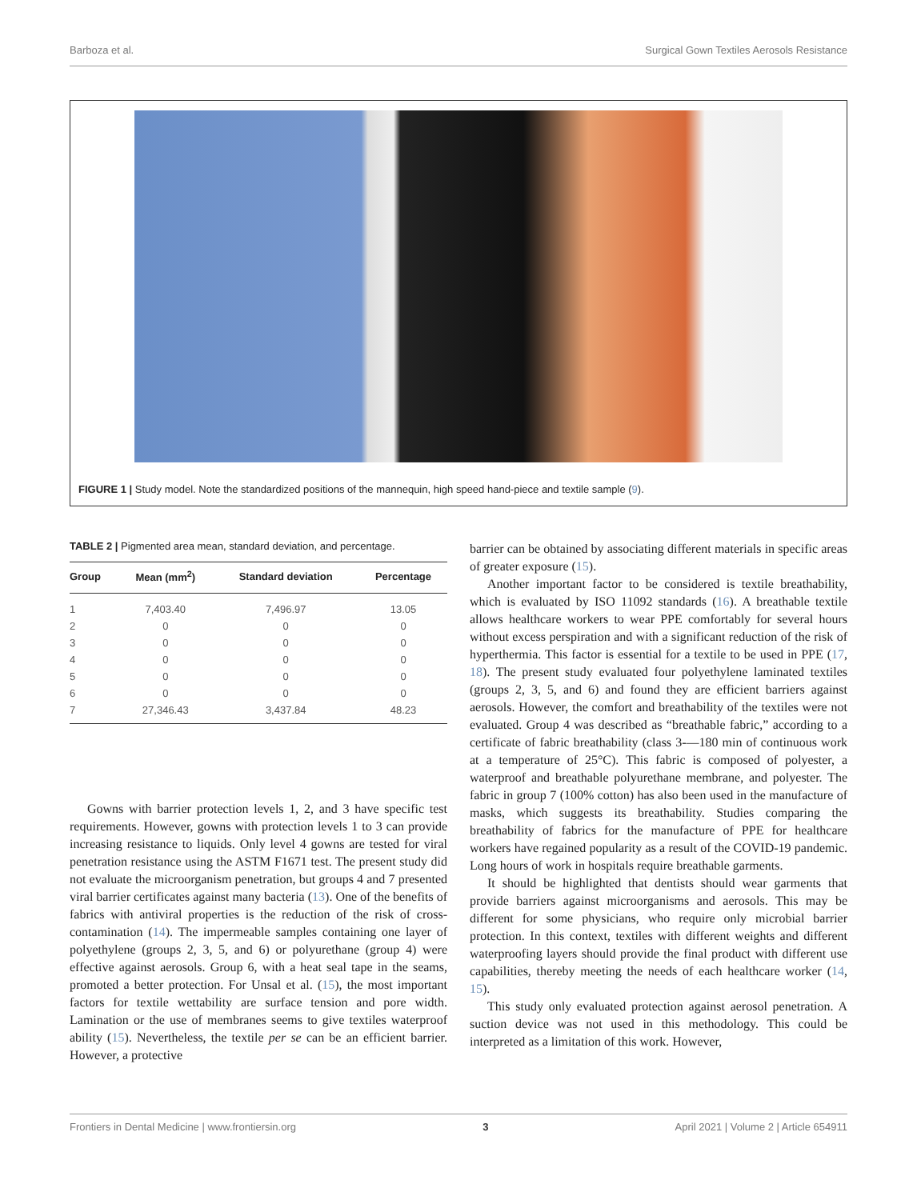Barboza et al. Surgical Gown Textiles Aerosols Resistance
FIGURE 1 | Study model. Note the standardized positions of the mannequin, high speed hand-piece and textile sample (9).
TABLE 2 | Pigmented area mean, standard deviation, and percentage.
| Group | Mean (mm<sup>2</sup>) | Standard deviation | Percentage |
| --- | --- | --- | --- |
| 1 | 7,403.40 | 7,496.97 | 13.05 |
| 2 | 0 | 0 | 0 |
| 3 | 0 | 0 | 0 |
| 4 | 0 | 0 | 0 |
| 5 | 0 | 0 | 0 |
| 6 | 0 | 0 | 0 |
| 7 | 27,346.43 | 3,437.84 | 48.23 |
Gowns with barrier protection levels 1, 2, and 3 have specific test requirements. However, gowns with protection levels 1 to 3 can provide increasing resistance to liquids. Only level 4 gowns are tested for viral penetration resistance using the ASTM F1671 test. The present study did not evaluate the microorganism penetration, but groups 4 and 7 presented viral barrier certificates against many bacteria (13). One of the benefits of fabrics with antiviral properties is the reduction of the risk of cross-contamination (14). The impermeable samples containing one layer of polyethylene (groups 2, 3, 5, and 6) or polyurethane (group 4) were effective against aerosols. Group 6, with a heat seal tape in the seams, promoted a better protection. For Unsal et al. (15), the most important factors for textile wettability are surface tension and pore width. Lamination or the use of membranes seems to give textiles waterproof ability (15). Nevertheless, the textile per se can be an efficient barrier. However, a protective
barrier can be obtained by associating different materials in specific areas of greater exposure (15).
Another important factor to be considered is textile breathability, which is evaluated by ISO 11092 standards (16). A breathable textile allows healthcare workers to wear PPE comfortably for several hours without excess perspiration and with a significant reduction of the risk of hyperthermia. This factor is essential for a textile to be used in PPE (17, 18). The present study evaluated four polyethylene laminated textiles (groups 2, 3, 5, and 6) and found they are efficient barriers against aerosols. However, the comfort and breathability of the textiles were not evaluated. Group 4 was described as “breathable fabric,” according to a certificate of fabric breathability (class 3-—180 min of continuous work at a temperature of 25°C). This fabric is composed of polyester, a waterproof and breathable polyurethane membrane, and polyester. The fabric in group 7 (100% cotton) has also been used in the manufacture of masks, which suggests its breathability. Studies comparing the breathability of fabrics for the manufacture of PPE for healthcare workers have regained popularity as a result of the COVID-19 pandemic. Long hours of work in hospitals require breathable garments.
It should be highlighted that dentists should wear garments that provide barriers against microorganisms and aerosols. This may be different for some physicians, who require only microbial barrier protection. In this context, textiles with different weights and different waterproofing layers should provide the final product with different use capabilities, thereby meeting the needs of each healthcare worker (14, 15).
This study only evaluated protection against aerosol penetration. A suction device was not used in this methodology. This could be interpreted as a limitation of this work. However,
Frontiers in Dental Medicine | www.frontiersin.org 3 April 2021 | Volume 2 | Article 654911